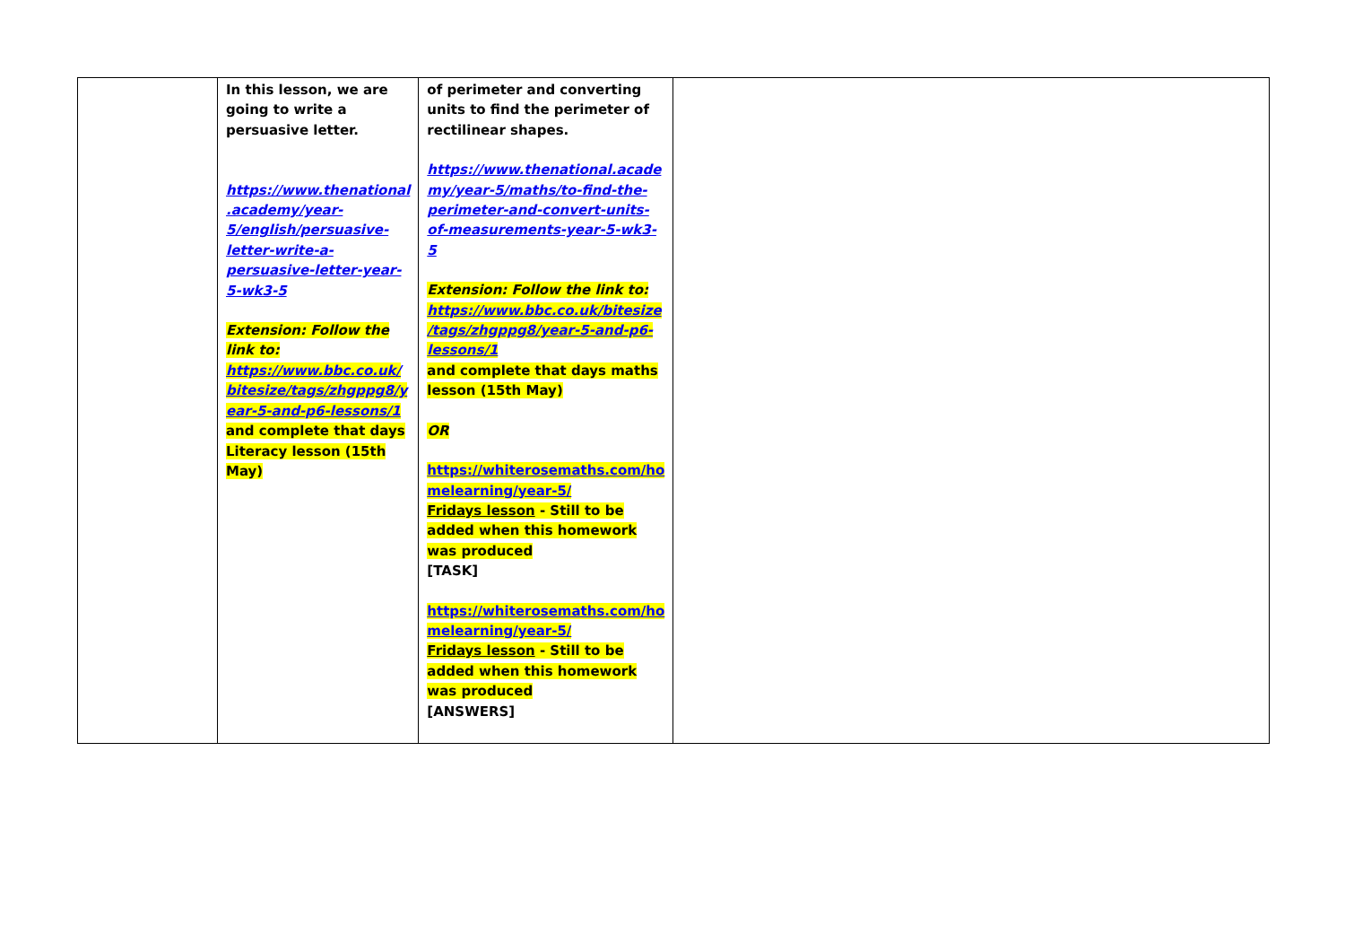| | In this lesson, we are going to write a persuasive letter. https://www.thenational .academy/year-5/english/persuasive-letter-write-a-persuasive-letter-year-5-wk3-5 Extension: Follow the link to: https://www.bbc.co.uk/ bitesize/tags/zhgppg8/y ear-5-and-p6-lessons/1 and complete that days Literacy lesson (15th May) | of perimeter and converting units to find the perimeter of rectilinear shapes. https://www.thenational.acade my/year-5/maths/to-find-the-perimeter-and-convert-units-of-measurements-year-5-wk3-5 Extension: Follow the link to: https://www.bbc.co.uk/bitesize /tags/zhgppg8/year-5-and-p6-lessons/1 and complete that days maths lesson (15th May) OR https://whiterosemaths.com/ho melearning/year-5/ Fridays lesson - Still to be added when this homework was produced [TASK] https://whiterosemaths.com/ho melearning/year-5/ Fridays lesson - Still to be added when this homework was produced [ANSWERS] | |